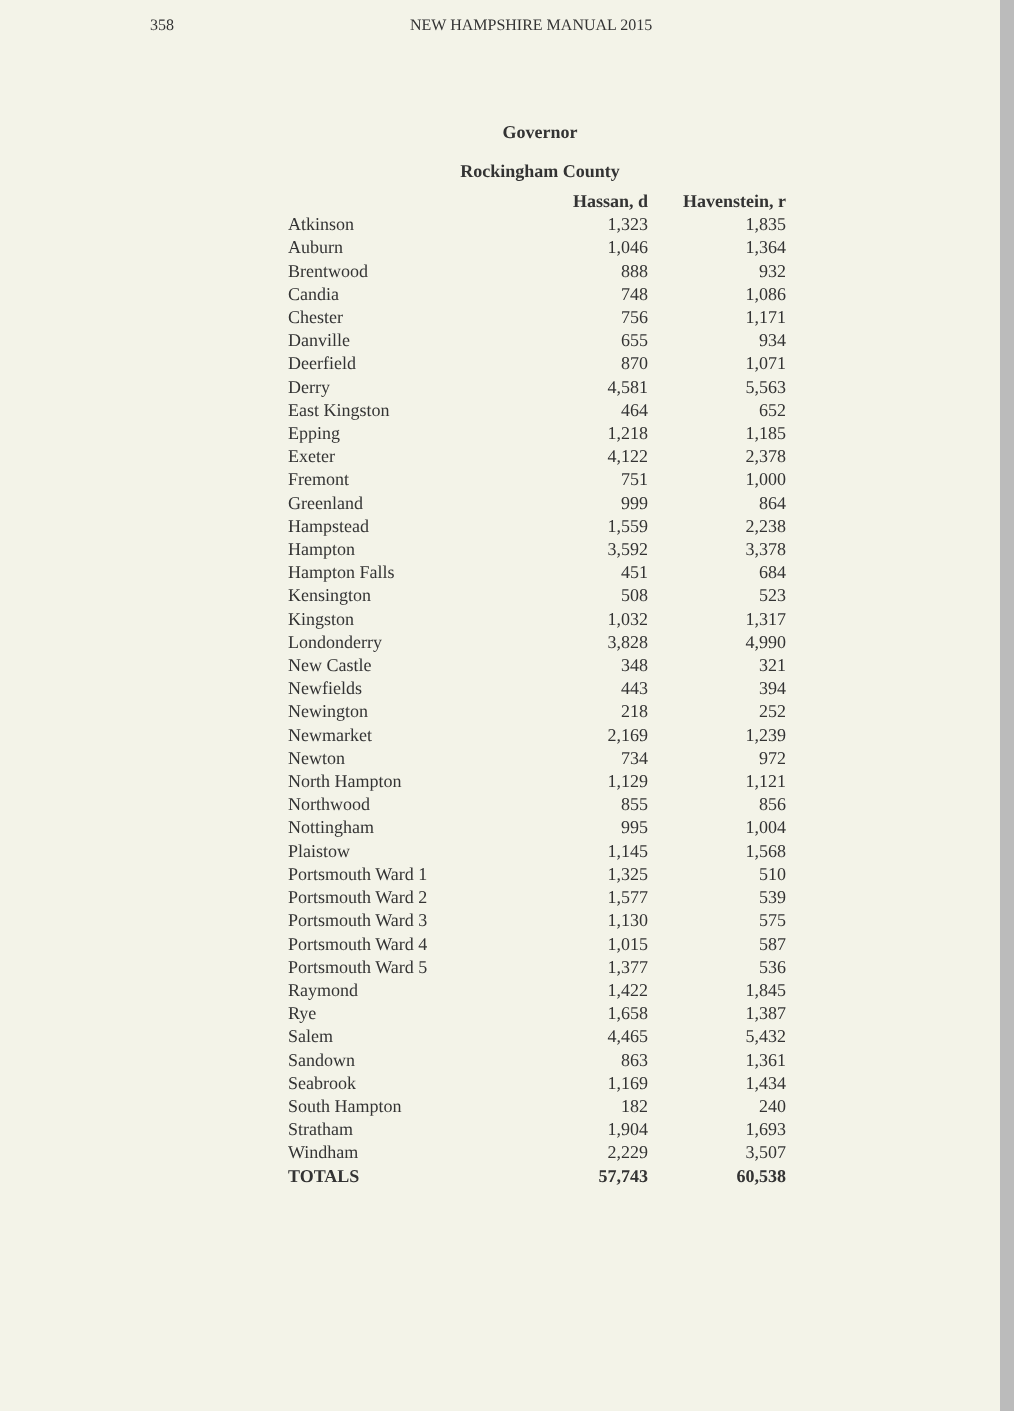358 NEW HAMPSHIRE MANUAL 2015
Governor
Rockingham County
| | Hassan, d | Havenstein, r |
| --- | --- | --- |
| Atkinson | 1,323 | 1,835 |
| Auburn | 1,046 | 1,364 |
| Brentwood | 888 | 932 |
| Candia | 748 | 1,086 |
| Chester | 756 | 1,171 |
| Danville | 655 | 934 |
| Deerfield | 870 | 1,071 |
| Derry | 4,581 | 5,563 |
| East Kingston | 464 | 652 |
| Epping | 1,218 | 1,185 |
| Exeter | 4,122 | 2,378 |
| Fremont | 751 | 1,000 |
| Greenland | 999 | 864 |
| Hampstead | 1,559 | 2,238 |
| Hampton | 3,592 | 3,378 |
| Hampton Falls | 451 | 684 |
| Kensington | 508 | 523 |
| Kingston | 1,032 | 1,317 |
| Londonderry | 3,828 | 4,990 |
| New Castle | 348 | 321 |
| Newfields | 443 | 394 |
| Newington | 218 | 252 |
| Newmarket | 2,169 | 1,239 |
| Newton | 734 | 972 |
| North Hampton | 1,129 | 1,121 |
| Northwood | 855 | 856 |
| Nottingham | 995 | 1,004 |
| Plaistow | 1,145 | 1,568 |
| Portsmouth Ward 1 | 1,325 | 510 |
| Portsmouth Ward 2 | 1,577 | 539 |
| Portsmouth Ward 3 | 1,130 | 575 |
| Portsmouth Ward 4 | 1,015 | 587 |
| Portsmouth Ward 5 | 1,377 | 536 |
| Raymond | 1,422 | 1,845 |
| Rye | 1,658 | 1,387 |
| Salem | 4,465 | 5,432 |
| Sandown | 863 | 1,361 |
| Seabrook | 1,169 | 1,434 |
| South Hampton | 182 | 240 |
| Stratham | 1,904 | 1,693 |
| Windham | 2,229 | 3,507 |
| TOTALS | 57,743 | 60,538 |